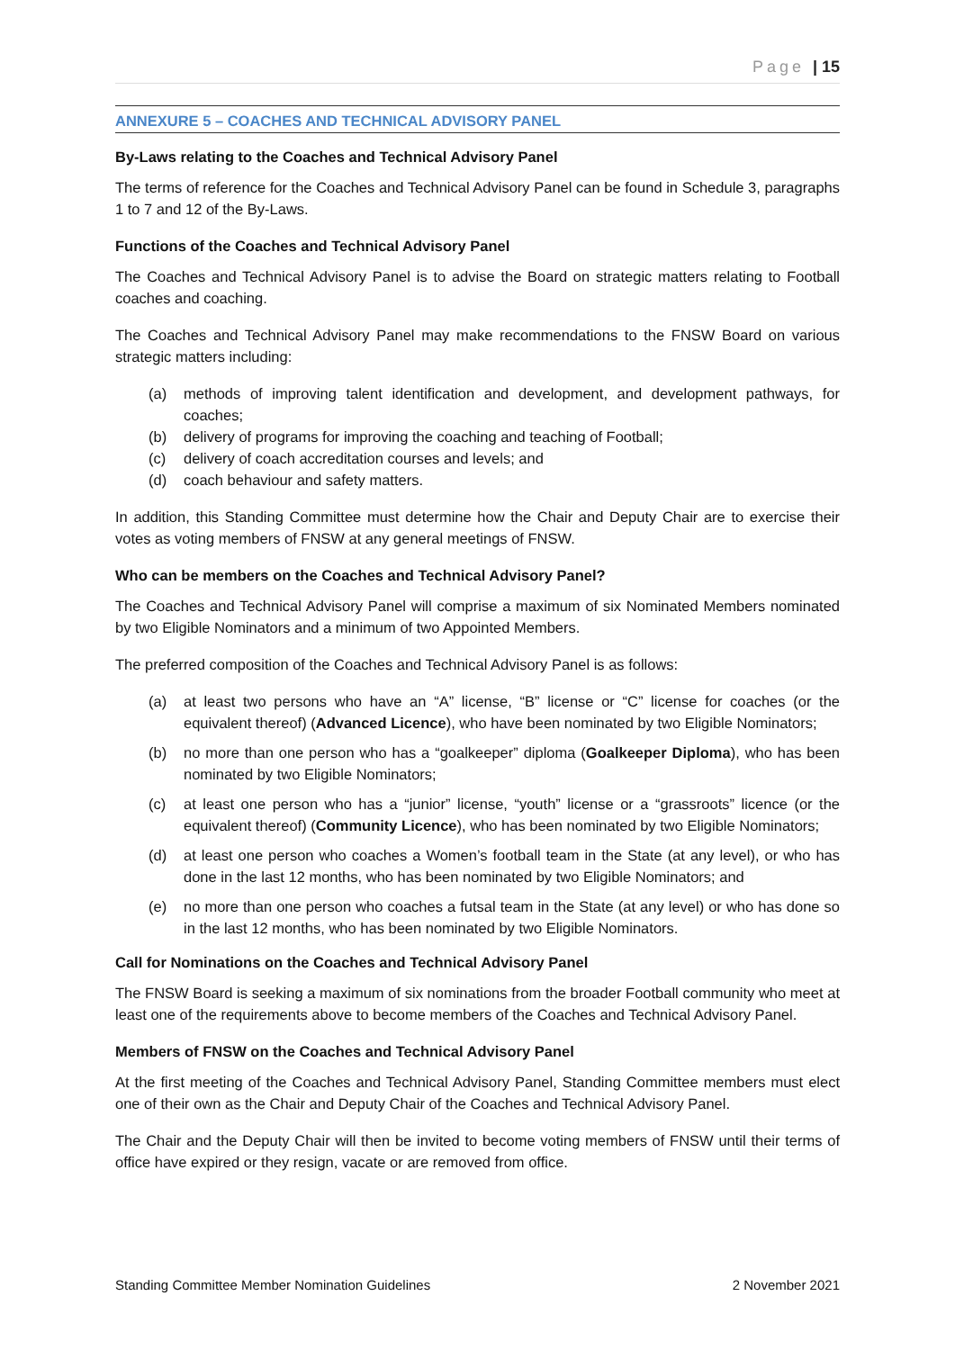Page | 15
ANNEXURE 5 – COACHES AND TECHNICAL ADVISORY PANEL
By-Laws relating to the Coaches and Technical Advisory Panel
The terms of reference for the Coaches and Technical Advisory Panel can be found in Schedule 3, paragraphs 1 to 7 and 12 of the By-Laws.
Functions of the Coaches and Technical Advisory Panel
The Coaches and Technical Advisory Panel is to advise the Board on strategic matters relating to Football coaches and coaching.
The Coaches and Technical Advisory Panel may make recommendations to the FNSW Board on various strategic matters including:
(a) methods of improving talent identification and development, and development pathways, for coaches;
(b) delivery of programs for improving the coaching and teaching of Football;
(c) delivery of coach accreditation courses and levels; and
(d) coach behaviour and safety matters.
In addition, this Standing Committee must determine how the Chair and Deputy Chair are to exercise their votes as voting members of FNSW at any general meetings of FNSW.
Who can be members on the Coaches and Technical Advisory Panel?
The Coaches and Technical Advisory Panel will comprise a maximum of six Nominated Members nominated by two Eligible Nominators and a minimum of two Appointed Members.
The preferred composition of the Coaches and Technical Advisory Panel is as follows:
(a) at least two persons who have an “A” license, “B” license or “C” license for coaches (or the equivalent thereof) (Advanced Licence), who have been nominated by two Eligible Nominators;
(b) no more than one person who has a “goalkeeper” diploma (Goalkeeper Diploma), who has been nominated by two Eligible Nominators;
(c) at least one person who has a “junior” license, “youth” license or a “grassroots” licence (or the equivalent thereof) (Community Licence), who has been nominated by two Eligible Nominators;
(d) at least one person who coaches a Women’s football team in the State (at any level), or who has done in the last 12 months, who has been nominated by two Eligible Nominators; and
(e) no more than one person who coaches a futsal team in the State (at any level) or who has done so in the last 12 months, who has been nominated by two Eligible Nominators.
Call for Nominations on the Coaches and Technical Advisory Panel
The FNSW Board is seeking a maximum of six nominations from the broader Football community who meet at least one of the requirements above to become members of the Coaches and Technical Advisory Panel.
Members of FNSW on the Coaches and Technical Advisory Panel
At the first meeting of the Coaches and Technical Advisory Panel, Standing Committee members must elect one of their own as the Chair and Deputy Chair of the Coaches and Technical Advisory Panel.
The Chair and the Deputy Chair will then be invited to become voting members of FNSW until their terms of office have expired or they resign, vacate or are removed from office.
Standing Committee Member Nomination Guidelines 2 November 2021